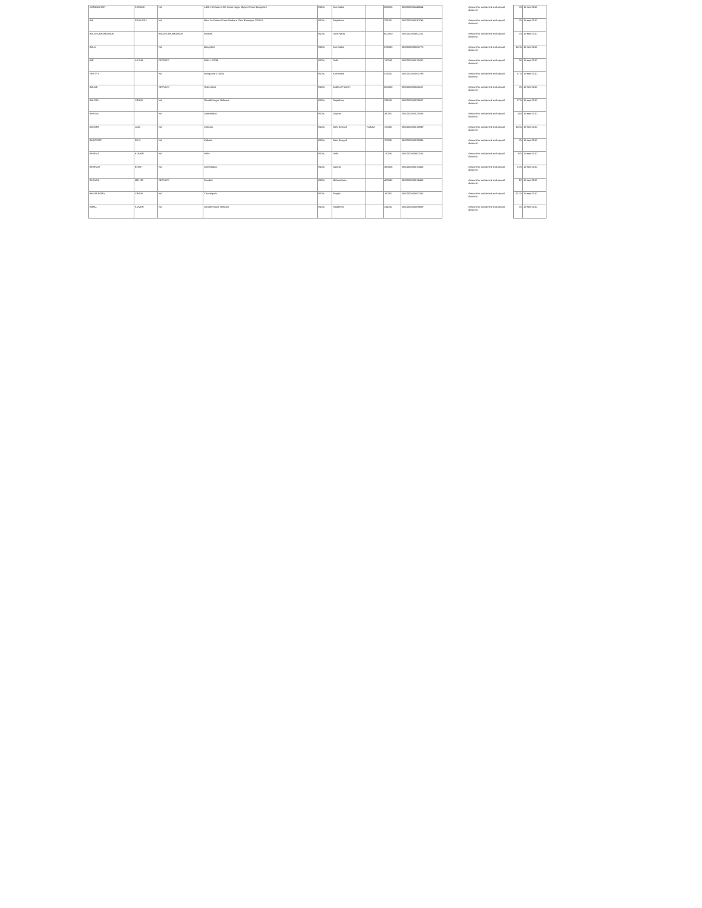| GANGADHAR | KORIADI | NA | 1480 11th Main 18th Cross Nagar Mysore Road Bangalore | INDIA | Karnataka | | 560026 | 0000000000445654 |
| BAL | PRAKASH | NA | Near Le Kishan Press Mathura Gate Bharatpur 321001 | INDIA | Rajasthan | | 321001 | 0000000000030236 |
| BALASUBRAMANIAN | | BALASUBRAMANIAN | Madras | INDIA | Tamil Nadu | | 600000 | 0000000000800211 |
| BALU | | NA | Bangalore | INDIA | Karnataka | | 575003 | 0000000000025770 |
| BIR | ARJUN | RETIRED | Delhi 110033 | INDIA | Delhi | | 110033 | 0000000000012812 |
| SHETTY | | NA | Mangalore 575001 | INDIA | Karnataka | | 575001 | 0000000000005789 |
| BALAJI | | SERVICE | Hyderabad | INDIA | Andhra Pradesh | | 500000 | 0000000000022167 |
| BALDEV | SINGH | NA | Gandhi Nagar Bhilwara | INDIA | Rajasthan | | 311001 | 0000000000021507 |
| BANSAL | | NA | Ahmedabad | INDIA | Gujarat | | 380001 | 0000000000023058 |
| BASANT | JAIN | NA | Calcutta | INDIA | West Bengal | Kolkata | 700001 | 0000000000018839 |
| BHAGWATI | DEVI | NA | Kolkata | INDIA | West Bengal | | 700001 | 0000000000033936 |
| BHARAT | KUMAR | NA | Delhi | INDIA | Delhi | | 110031 | 0000000000800015 |
| BHARATI | BHATT | NA | Ahmedabad | INDIA | Gujarat | | 380006 | 0000000000017406 |
| BHAVNA | MEHTA | SERVICE | Mumbai | INDIA | Maharashtra | | 400092 | 0000000000012463 |
| BHUPENDRA | SINGH | NA | Chandigarh | INDIA | Punjab | | 160001 | 0000000000800315 |
| BIMAL | KUMAR | NA | Gandhi Nagar Bhilwara | INDIA | Rajasthan | | 311001 | 0000000000009669 |
| Amount for unclaimed and unpaid dividend | 75 | 15-sep-2010 |
| Amount for unclaimed and unpaid dividend | 75 | 15-sep-2010 |
| Amount for unclaimed and unpaid dividend | 75 | 15-sep-2010 |
| Amount for unclaimed and unpaid dividend | 112.5 | 15-sep-2010 |
| Amount for unclaimed and unpaid dividend | 26 | 15-sep-2010 |
| Amount for unclaimed and unpaid dividend | 37.5 | 15-sep-2010 |
| Amount for unclaimed and unpaid dividend | 75 | 15-sep-2010 |
| Amount for unclaimed and unpaid dividend | 37.5 | 15-sep-2010 |
| Amount for unclaimed and unpaid dividend | 150 | 15-sep-2010 |
| Amount for unclaimed and unpaid dividend | 118.5 | 15-sep-2010 |
| Amount for unclaimed and unpaid dividend | 75 | 15-sep-2010 |
| Amount for unclaimed and unpaid dividend | 375 | 15-sep-2010 |
| Amount for unclaimed and unpaid dividend | 6.75 | 15-sep-2010 |
| Amount for unclaimed and unpaid dividend | 12 | 15-sep-2010 |
| Amount for unclaimed and unpaid dividend | 112.5 | 15-sep-2010 |
| Amount for unclaimed and unpaid dividend | 75 | 15-sep-2010 |